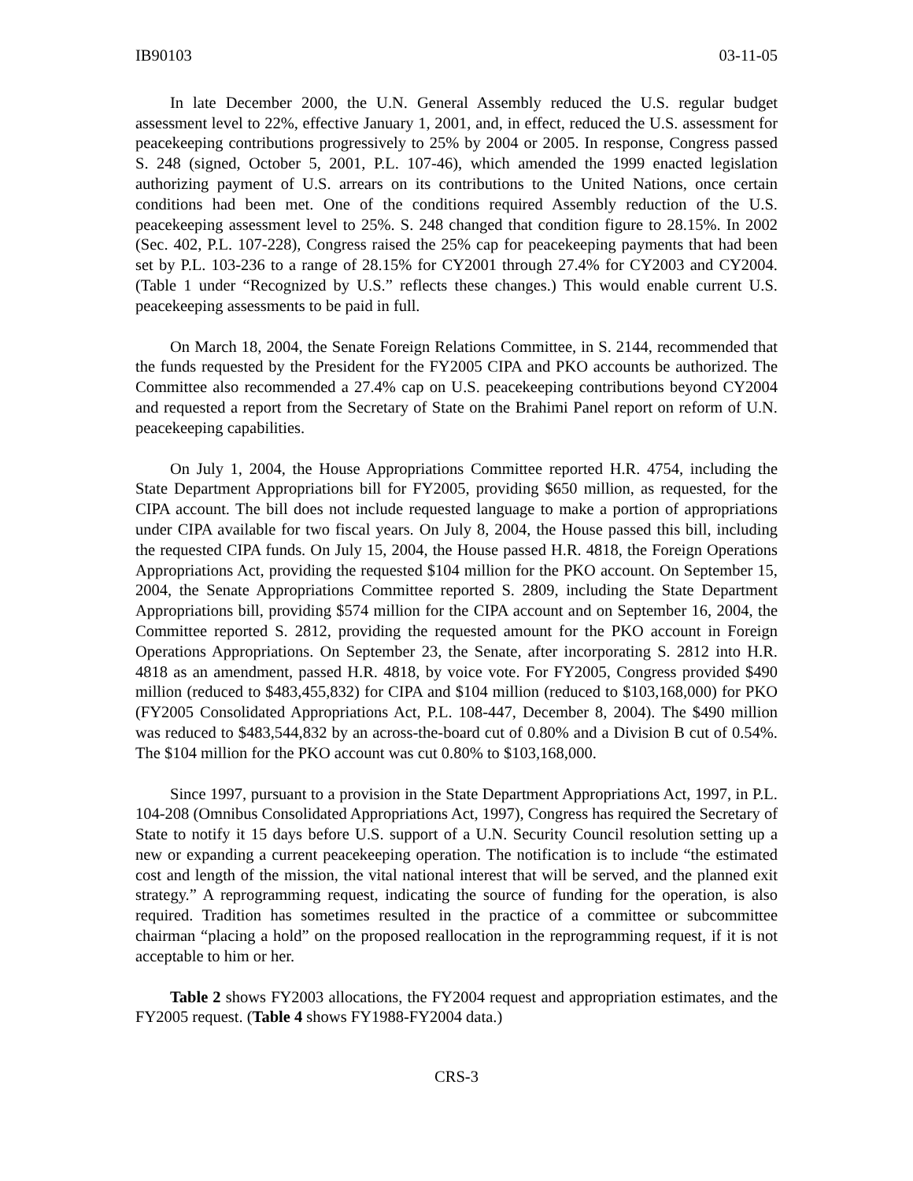IB90103 03-11-05
In late December 2000, the U.N. General Assembly reduced the U.S. regular budget assessment level to 22%, effective January 1, 2001, and, in effect, reduced the U.S. assessment for peacekeeping contributions progressively to 25% by 2004 or 2005. In response, Congress passed S. 248 (signed, October 5, 2001, P.L. 107-46), which amended the 1999 enacted legislation authorizing payment of U.S. arrears on its contributions to the United Nations, once certain conditions had been met. One of the conditions required Assembly reduction of the U.S. peacekeeping assessment level to 25%. S. 248 changed that condition figure to 28.15%. In 2002 (Sec. 402, P.L. 107-228), Congress raised the 25% cap for peacekeeping payments that had been set by P.L. 103-236 to a range of 28.15% for CY2001 through 27.4% for CY2003 and CY2004. (Table 1 under “Recognized by U.S.” reflects these changes.) This would enable current U.S. peacekeeping assessments to be paid in full.
On March 18, 2004, the Senate Foreign Relations Committee, in S. 2144, recommended that the funds requested by the President for the FY2005 CIPA and PKO accounts be authorized. The Committee also recommended a 27.4% cap on U.S. peacekeeping contributions beyond CY2004 and requested a report from the Secretary of State on the Brahimi Panel report on reform of U.N. peacekeeping capabilities.
On July 1, 2004, the House Appropriations Committee reported H.R. 4754, including the State Department Appropriations bill for FY2005, providing $650 million, as requested, for the CIPA account. The bill does not include requested language to make a portion of appropriations under CIPA available for two fiscal years. On July 8, 2004, the House passed this bill, including the requested CIPA funds. On July 15, 2004, the House passed H.R. 4818, the Foreign Operations Appropriations Act, providing the requested $104 million for the PKO account. On September 15, 2004, the Senate Appropriations Committee reported S. 2809, including the State Department Appropriations bill, providing $574 million for the CIPA account and on September 16, 2004, the Committee reported S. 2812, providing the requested amount for the PKO account in Foreign Operations Appropriations. On September 23, the Senate, after incorporating S. 2812 into H.R. 4818 as an amendment, passed H.R. 4818, by voice vote. For FY2005, Congress provided $490 million (reduced to $483,455,832) for CIPA and $104 million (reduced to $103,168,000) for PKO (FY2005 Consolidated Appropriations Act, P.L. 108-447, December 8, 2004). The $490 million was reduced to $483,544,832 by an across-the-board cut of 0.80% and a Division B cut of 0.54%. The $104 million for the PKO account was cut 0.80% to $103,168,000.
Since 1997, pursuant to a provision in the State Department Appropriations Act, 1997, in P.L. 104-208 (Omnibus Consolidated Appropriations Act, 1997), Congress has required the Secretary of State to notify it 15 days before U.S. support of a U.N. Security Council resolution setting up a new or expanding a current peacekeeping operation. The notification is to include “the estimated cost and length of the mission, the vital national interest that will be served, and the planned exit strategy.” A reprogramming request, indicating the source of funding for the operation, is also required. Tradition has sometimes resulted in the practice of a committee or subcommittee chairman “placing a hold” on the proposed reallocation in the reprogramming request, if it is not acceptable to him or her.
Table 2 shows FY2003 allocations, the FY2004 request and appropriation estimates, and the FY2005 request. (Table 4 shows FY1988-FY2004 data.)
CRS-3